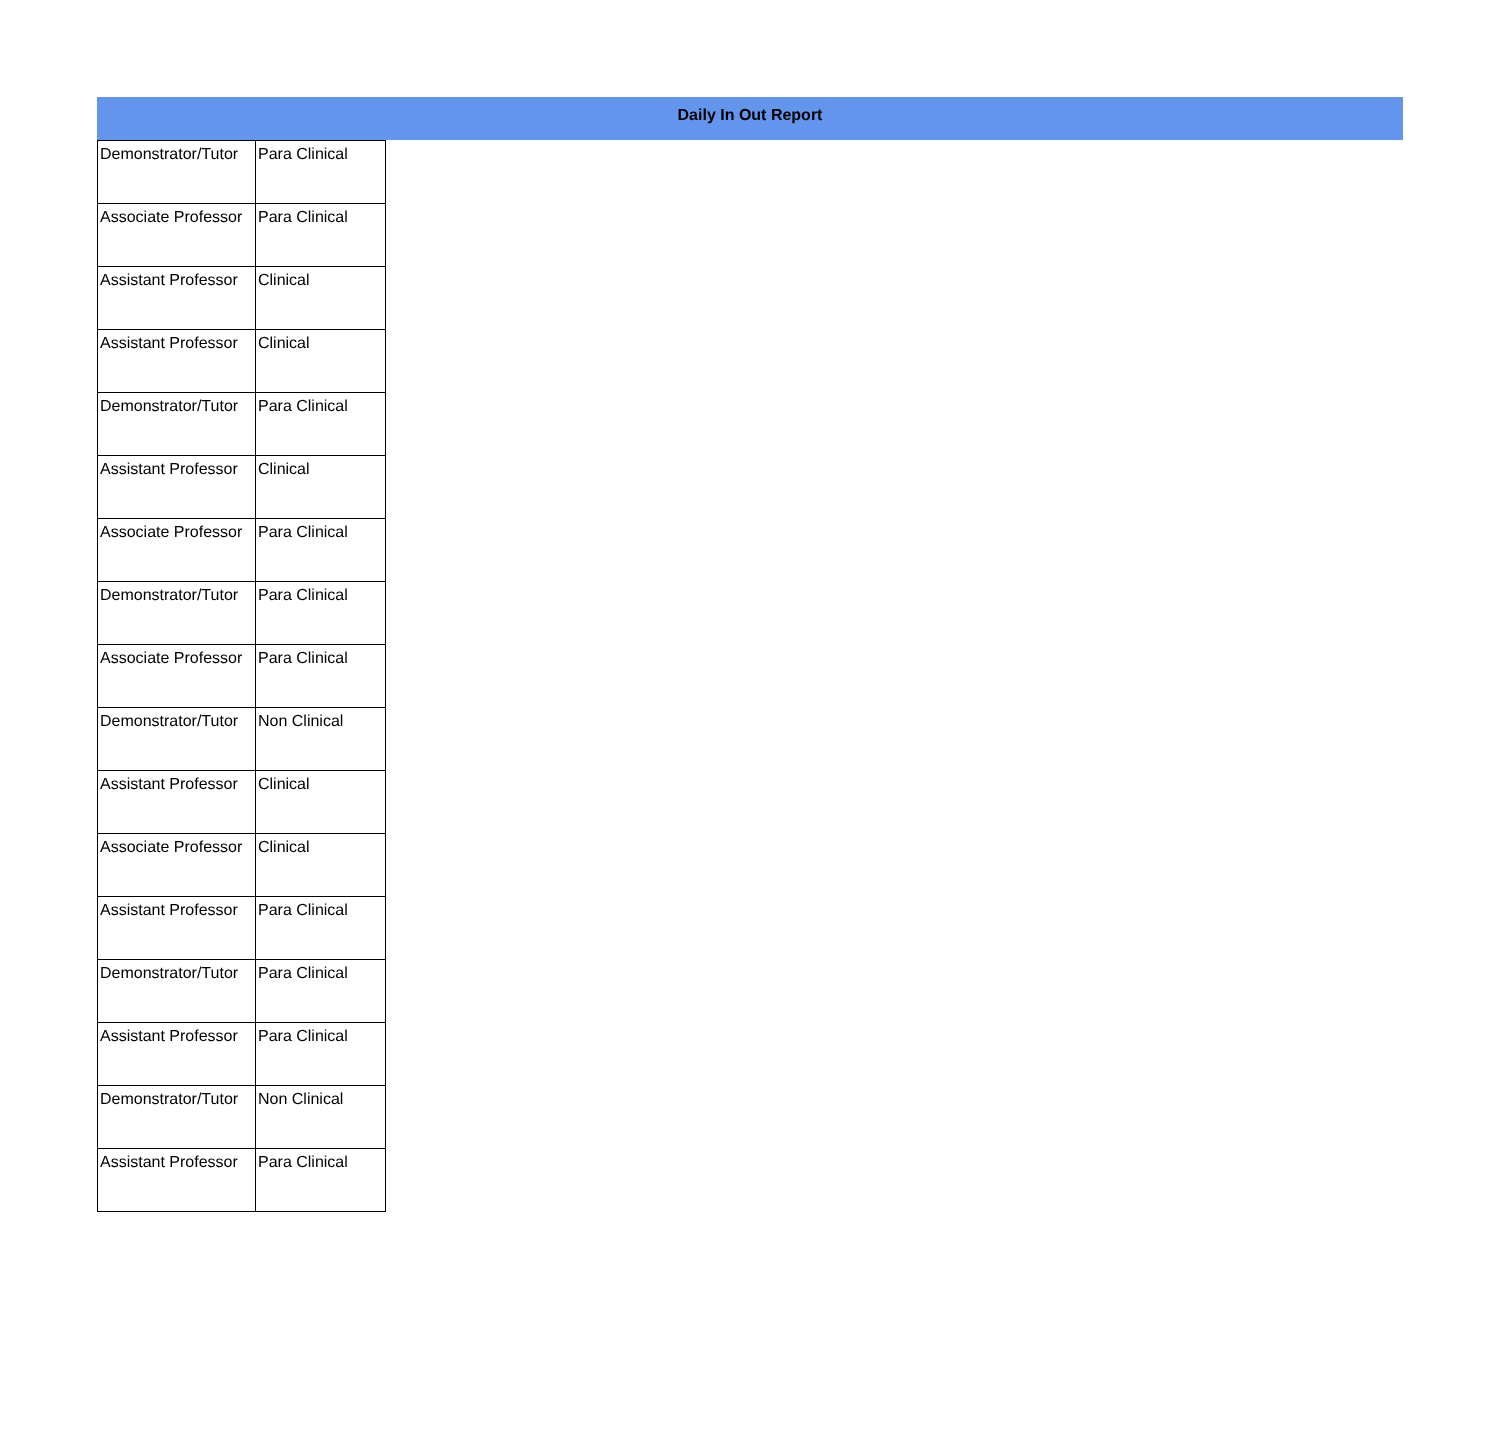Daily In Out Report
| Demonstrator/Tutor | Para Clinical |
| Associate Professor | Para Clinical |
| Assistant Professor | Clinical |
| Assistant Professor | Clinical |
| Demonstrator/Tutor | Para Clinical |
| Assistant Professor | Clinical |
| Associate Professor | Para Clinical |
| Demonstrator/Tutor | Para Clinical |
| Associate Professor | Para Clinical |
| Demonstrator/Tutor | Non Clinical |
| Assistant Professor | Clinical |
| Associate Professor | Clinical |
| Assistant Professor | Para Clinical |
| Demonstrator/Tutor | Para Clinical |
| Assistant Professor | Para Clinical |
| Demonstrator/Tutor | Non Clinical |
| Assistant Professor | Para Clinical |